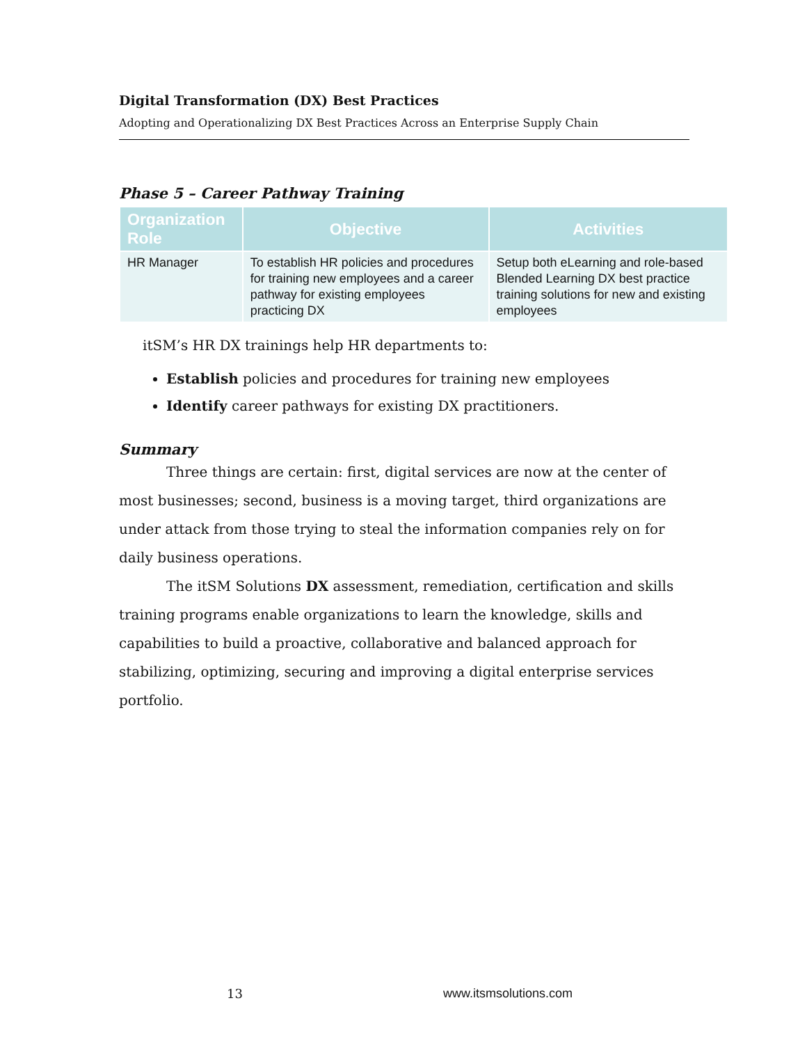Digital Transformation (DX) Best Practices
Adopting and Operationalizing DX Best Practices Across an Enterprise Supply Chain
Phase 5 – Career Pathway Training
| Organization Role | Objective | Activities |
| --- | --- | --- |
| HR Manager | To establish HR policies and procedures for training new employees and a career pathway for existing employees practicing DX | Setup both eLearning and role-based Blended Learning DX best practice training solutions for new and existing employees |
itSM’s HR DX trainings help HR departments to:
Establish policies and procedures for training new employees
Identify career pathways for existing DX practitioners.
Summary
Three things are certain: first, digital services are now at the center of most businesses; second, business is a moving target, third organizations are under attack from those trying to steal the information companies rely on for daily business operations.
The itSM Solutions DX assessment, remediation, certification and skills training programs enable organizations to learn the knowledge, skills and capabilities to build a proactive, collaborative and balanced approach for stabilizing, optimizing, securing and improving a digital enterprise services portfolio.
13 www.itsmsolutions.com